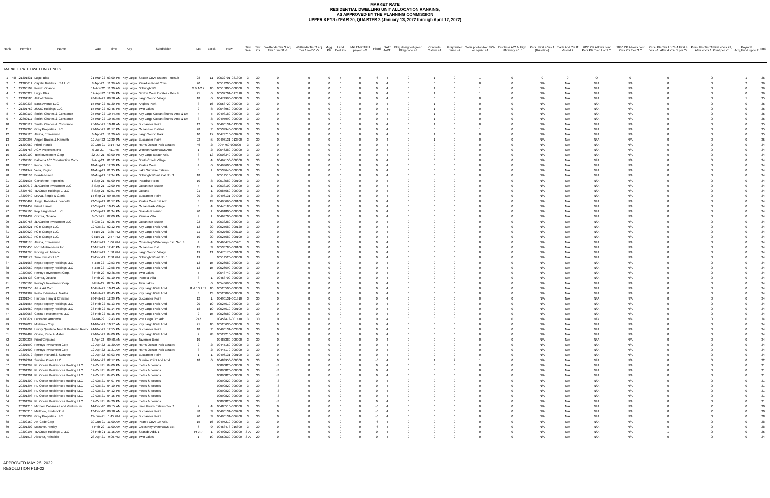MARKET RATE
RESIDENTIAL DWELLING UNIT ALLOCATION RANKING,
AS APPROVED BY THE PLANNING COMMISSION
UPPER KEYS -YEAR 30, QUARTER 3 (January 13, 2022 through April 12, 2022)
| Rank | | Permit # | Name | Date | Time | Key | Subdivision | Lot | Block | RE# | Tier Des. | Tier Pts | Wetlands Tier 3 adj Tier 1 w>50 -3 | Wetlands Tier 3 adj Tier 1 w<50 -5 | Agg Pts | Land Ded Pts | Mkt EMP/AFH project +6 | Flood | BAT/ AWT | Bldg designed green Bldg code +3 | Concrete Cistern +1 | Gray water reuse +2 | Solar photvoltaic 3KW or equiv. +1 | Ductless A/C & High efficiency +0.5 | Pers. First 4 Yrs 1 (Baseline) | Each Add Yrs If Vested 2 | 2030 CP Allows cont Pers Pts Tier 1 or 2 ** | 2030 CP Allows cont Pers Pts Tier 3 ** | Pers. Pts Tier I or 3-A First 4 Yrs +1, After 4 Yrs .5 per Yr | Pers. Pts Tier 3 First 4 Yrs +2, After 4 Yrs 1 Point per Yr | Paymnt Acq_Fund up to 2 | Total |
| --- | --- | --- | --- | --- | --- | --- | --- | --- | --- | --- | --- | --- | --- | --- | --- | --- | --- | --- | --- | --- | --- | --- | --- | --- | --- | --- | --- | --- | --- | --- | --- | --- |
| MARKET RATE DWELLING UNITS | | | | | | | | | | | | | | | | | | | | | | | | | | | | | | | | |
| 1 | *@ | 21301831 | Lugo, Blas | 21-Mar-22 | 03:00 PM | Key Largo | Sexton Cove Estates - Resub | 28 | 11 | 00532701-031300 | 3 | 30 | 0 | 0 | 0 | 5 | 0 | -6 | 4 | 0 | 1 | 0 | 1 | 0 | 0 | 0 | 0 | 0 | 0 | 0 | 1 | 36 |
| 2 | * | 21300611 | Capital Builders USA LLC | 8-Apr-22 | 11:39 AM | Key Largo | Paradise Point Cove | 20 | | 00514200-000000 | 3 | 30 | 0 | 0 | 0 | 0 | 0 | 0 | 4 | 0 | 0 | 0 | 0 | 0 | N/A | N/A | N/A | N/A | 0 | 0 | 2 | 36 |
| 3 | * | 22300109 | Perez, Orlando | 11-Apr-22 | 11:30 AM | Key Largo | Stillwright Pt | 6 & 1/2 7 | 10 | 00515800-000000 | 3 | 30 | 0 | 0 | 0 | 0 | 0 | 0 | 4 | 0 | 1 | 0 | 1 | 0 | N/A | N/A | N/A | N/A | 0 | 0 | 0 | 36 |
| 4 | * | 22300323 | Lugo, Blas | 12-Apr-22 | 12:36 PM | Key Largo | Sexton Cove Estates - Resub | 25 | 6 | 00532701-017810 | 3 | 30 | 0 | 0 | 0 | 0 | 0 | 0 | 4 | 0 | 1 | 0 | 1 | 0 | N/A | N/A | N/A | N/A | 0 | 0 | 0 | 36 |
| 5 | * | 21301586 | Abbott/Triana | 28-Feb-22 | 09:30 AM | Key Largo | Largo Sound Village | 18 | 6 | 00474990-000000 | 3 | 30 | 0 | 0 | 0 | 0 | 0 | 0 | 4 | 0 | 0 | 0 | 0 | 0 | N/A | N/A | N/A | N/A | 0 | 0 | 1 | 35 |
| 6 | * | 22300333 | Bass Avenue LLC | 15-Mar-22 | 01:20 PM | Key Largo | Anglers Park | 3 | 16 | 00553720-000000 | 3 | 30 | 0 | 0 | 0 | 0 | 0 | 0 | 4 | 0 | 1 | 0 | 0 | 0 | N/A | N/A | N/A | N/A | 0 | 0 | 0 | 35 |
| 7 | * | 21301752 | JSMG Holdings LLC | 15-Mar-22 | 02:45 PM | Key Largo | Twin Lakes | 2 | 8 | 00548950-000000 | 3 | 30 | 0 | 0 | 0 | 0 | 0 | 0 | 4 | 0 | 1 | 0 | 0 | 0 | N/A | N/A | N/A | N/A | 0 | 0 | 0 | 35 |
| 8 | * | 22300110 | Smith, Charles & Constance | 25-Mar-22 | 10:44 AM | Key Largo | Key Largo Ocean Shores Amd & Ext | 4 | 4 | 00498180-000000 | 3 | 30 | 0 | 0 | 0 | 0 | 0 | 0 | 4 | 0 | 1 | 0 | 0 | 0 | N/A | N/A | N/A | N/A | 0 | 0 | 0 | 35 |
| 9 | * | 22300111 | Smith, Charles & Constance | 25-Mar-22 | 10:46 AM | Key Largo | Key Largo Ocean Shores Amd & Ext | 8 | 3 | 00497990-000000 | 3 | 30 | 0 | 0 | 0 | 0 | 0 | 0 | 4 | 0 | 1 | 0 | 0 | 0 | N/A | N/A | N/A | N/A | 0 | 0 | 0 | 35 |
| 10 | | 22300112 | Smith, Charles & Constance | 25-Mar-22 | 10:48 AM | Key Largo | Buccaneer Point | 12 | 5 | 00496131-013000 | 3 | 30 | 0 | 0 | 0 | 0 | 0 | 0 | 4 | 0 | 1 | 0 | 0 | 0 | N/A | N/A | N/A | N/A | 0 | 0 | 0 | 35 |
| 11 | | 21302360 | Grey Properties LLC | 29-Mar-22 | 01:17 PM | Key Largo | Ocean Isle Estates | 28 | 7 | 00539940-000000 | 3 | 30 | 0 | 0 | 0 | 0 | 0 | 0 | 4 | 0 | 0 | 0 | 1 | 0 | N/A | N/A | N/A | N/A | 0 | 0 | 0 | 35 |
| 12 | | 21302126 | Alsina, Emmanuel | 6-Apr-22 | 11:20 AM | Key Largo | Largo Sound Park | 10 | 17 | 00473710-000200 | 3 | 30 | 0 | 0 | 0 | 0 | 0 | 0 | 4 | 0 | 1 | 0 | 0 | 0 | N/A | N/A | N/A | N/A | 0 | 0 | 0 | 35 |
| 13 | | 22300296 | Angel, Brooks & Kenneth | 12-Apr-22 | 12:30 PM | Key Largo | Buccaneer Point | 22 | 5 | 00496131-013800 | 3 | 30 | 0 | 0 | 0 | 0 | 0 | 0 | 4 | 0 | 1 | 0 | 0 | 0 | N/A | N/A | N/A | N/A | 0 | 0 | 0 | 35 |
| 14 | | 21300969 | Fried, Harold | 30-Jun-21 | 3:14 PM | Key Largo | Harris Ocean Park Estates | 46 | 2 | 0044760-000000 | 3 | 30 | 0 | 0 | 0 | 0 | 0 | 0 | 4 | 0 | 0 | 0 | 0 | 0 | N/A | N/A | N/A | N/A | 0 | 0 | 0 | 34 |
| 15 | | 20301758 | ACV Properties Inc | 6-Jul-21 | 7:11 AM | Key Largo | Winston Waterways Amd | 1 | 2 | 00546380-000000 | 3 | 30 | 0 | 0 | 0 | 0 | 0 | 0 | 4 | 0 | 0 | 0 | 0 | 0 | N/A | N/A | N/A | N/A | 0 | 0 | 0 | 34 |
| 16 | | 21300109 | Yoel Investment Corp | 22-Jul-21 | 03:00 PM | Key Largo | Key Largo Beach Add. | 3 | 13 | 00503340-000000 | 3 | 30 | 0 | 0 | 0 | 0 | 0 | 0 | 4 | 0 | 0 | 0 | 0 | 0 | N/A | N/A | N/A | N/A | 0 | 0 | 0 | 34 |
| 17 | | 17304505 | Bahama 167 Construction Corp | 9-Aug-21 | 01:52 PM | Key Largo | South Creek Village | 8 | 4 | 00467150-000000 | 3 | 30 | 0 | 0 | 0 | 0 | 0 | 0 | 4 | 0 | 0 | 0 | 0 | 0 | N/A | N/A | N/A | N/A | 0 | 0 | 0 | 34 |
| 18 | | 20301515 | Kocol, John | 18-Aug-21 | 12:30 PM | Key Largo | Pirates Cove | 4 | 6 | 00493600-000100 | 3 | 30 | 0 | 0 | 0 | 0 | 0 | 0 | 4 | 0 | 0 | 0 | 0 | 0 | N/A | N/A | N/A | N/A | 0 | 0 | 0 | 34 |
| 19 | | 19301947 | Vera, Regino | 18-Aug-21 | 01:35 PM | Key Largo | Lake Surprise Estates | 5 | 1 | 00533640-000000 | 3 | 30 | 0 | 0 | 0 | 0 | 0 | 0 | 4 | 0 | 0 | 0 | 0 | 0 | N/A | N/A | N/A | N/A | 0 | 0 | 0 | 34 |
| 20 | | 20301168 | Boada/Nunez | 30-Aug-21 | 12:34 PM | Key Largo | Stillwright Point Plat No. 1 | 18 | | 00514510-000000 | 3 | 30 | 0 | 0 | 0 | 0 | 0 | 0 | 4 | 0 | 0 | 0 | 0 | 0 | N/A | N/A | N/A | N/A | 0 | 0 | 0 | 34 |
| 21 | | 20301537 | Conchrete Properties | 1-Sep-21 | 01:00 PM | Key Largo | Paradise Point | 10 | 3 | 00513580-000100 | 3 | 30 | 0 | 0 | 0 | 0 | 0 | 0 | 4 | 0 | 0 | 0 | 0 | 0 | N/A | N/A | N/A | N/A | 0 | 0 | 0 | 34 |
| 22 | | 21300672 | 3L Garden Investment LLC | 3-Sep-21 | 12:00 PM | Key Largo | Ocean Isle Estate | 4 | 1 | 00538100-000000 | 3 | 30 | 0 | 0 | 0 | 0 | 0 | 0 | 4 | 0 | 0 | 0 | 0 | 0 | N/A | N/A | N/A | N/A | 0 | 0 | 0 | 34 |
| 23 | | 16305782 | TDGroup Holdings 1 LLC | 8-Sep-21 | 02:51 PM | Key Largo | Oceana | 21 | 1 | 00085660-000000 | 3 | 30 | 0 | 0 | 0 | 0 | 0 | 0 | 4 | 0 | 0 | 0 | 0 | 0 | N/A | N/A | N/A | N/A | 0 | 0 | 0 | 34 |
| 24 | | 18302649 | Leyva, Sergio & Gloria | 14-Sep-21 | 09:40 AM | Key Largo | Buccaneer Point | 20 | 2 | 00496131-004000 | 3 | 30 | 0 | 0 | 0 | 0 | 0 | 0 | 4 | 0 | 0 | 0 | 0 | 0 | N/A | N/A | N/A | N/A | 0 | 0 | 0 | 34 |
| 25 | | 21300464 | Jorge, Roberto & Jeanette | 22-Sep-21 | 01:57 PM | Key Largo | Pirates Cove 1st Add. | 8 | 19 | 00495660-000100 | 3 | 30 | 0 | 0 | 0 | 0 | 0 | 0 | 4 | 0 | 0 | 0 | 0 | 0 | N/A | N/A | N/A | N/A | 0 | 0 | 0 | 34 |
| 26 | | 21301459 | Fried, Harold | 27-Sep-21 | 10:45 AM | Key Largo | Ocean Park Village | 8 | 4 | 00446180-000000 | 3 | 30 | 0 | 0 | 0 | 0 | 0 | 0 | 4 | 0 | 0 | 0 | 0 | 0 | N/A | N/A | N/A | N/A | 0 | 0 | 0 | 34 |
| 27 | | 20302106 | Key Largo Reef LLC | 27-Sep-21 | 01:34 PM | Key Largo | Seaside Re-subd. | 20 | 1 | 00491800-000000 | 3 | 30 | 0 | 0 | 0 | 0 | 0 | 0 | 4 | 0 | 0 | 0 | 0 | 0 | N/A | N/A | N/A | N/A | 0 | 0 | 0 | 34 |
| 28 | | 21301434 | Correa, Octavio | 6-Oct-21 | 02:00 PM | Key Largo | Pamela Villa | 9 | 1 | 00463700-000300 | 3 | 30 | 0 | 0 | 0 | 0 | 0 | 0 | 4 | 0 | 0 | 0 | 0 | 0 | N/A | N/A | N/A | N/A | 0 | 0 | 0 | 34 |
| 29 | | 21300766 | 3L Garden Investment LLC | 8-Oct-21 | 02:35 PM | Key Largo | Ocean Isle Estate | 22 | 1 | 00538280-000000 | 3 | 30 | 0 | 0 | 0 | 0 | 0 | 0 | 4 | 0 | 0 | 0 | 0 | 0 | N/A | N/A | N/A | N/A | 0 | 0 | 0 | 34 |
| 30 | | 21300921 | FGR Orange LLC | 12-Oct-21 | 02:12 PM | Key Largo | Key Largo Park Amd. | 12 | 20 | 00527680-000120 | 3 | 30 | 0 | 0 | 0 | 0 | 0 | 0 | 4 | 0 | 0 | 0 | 0 | 0 | N/A | N/A | N/A | N/A | 0 | 0 | 0 | 34 |
| 31 | | 21300920 | FGR Orange LLC | 4-Nov-21 | 3:35 PM | Key Largo | Key Largo Park Amd | 11 | 20 | 00527680-000110 | 3 | 30 | 0 | 0 | 0 | 0 | 0 | 0 | 4 | 0 | 0 | 0 | 0 | 0 | N/A | N/A | N/A | N/A | 0 | 0 | 0 | 34 |
| 32 | | 21300919 | FGR Orange LLC | 9-Nov-21 | 2:47 PM | Key Largo | Key Largo Park Amd | 10 | 20 | 00527680-000100 | 3 | 30 | 0 | 0 | 0 | 0 | 0 | 0 | 4 | 0 | 0 | 0 | 0 | 0 | N/A | N/A | N/A | N/A | 0 | 0 | 0 | 34 |
| 33 | | 21301135 | Alsina, Emmanuel | 15-Nov-21 | 1:06 PM | Key Largo | Cross Key Waterways Est. Sec. 3 | 4 | 4 | 00468473-005201 | 3 | 30 | 0 | 0 | 0 | 0 | 0 | 0 | 4 | 0 | 0 | 0 | 0 | 0 | N/A | N/A | N/A | N/A | 0 | 0 | 0 | 34 |
| 34 | | 21300450 | NVJ Multiservices Inc | 17-Nov-21 | 12:47 PM | Key Largo | Ocean Isle Est. | 15 | 3 | 00538780-000100 | 3 | 30 | 0 | 0 | 0 | 0 | 0 | 0 | 4 | 0 | 0 | 0 | 0 | 0 | N/A | N/A | N/A | N/A | 0 | 0 | 0 | 34 |
| 35 | | 21301795 | Rodriguez, Miriam | 19-Nov-21 | 1:50 PM | Key Largo | Largo Sound Village | 19 | 11 | 00476170-000100 | 3 | 30 | 0 | 0 | 0 | 0 | 0 | 0 | 4 | 0 | 0 | 0 | 0 | 0 | N/A | N/A | N/A | N/A | 0 | 0 | 0 | 34 |
| 36 | | 21301173 | True Investor LLC | 15-Dec-21 | 2:50 PM | Key Largo | Stillwright Point No. 1 | 19 | | 00514520-000000 | 3 | 30 | 0 | 0 | 0 | 0 | 0 | 0 | 4 | 0 | 0 | 0 | 0 | 0 | N/A | N/A | N/A | N/A | 0 | 0 | 0 | 34 |
| 37 | | 21301968 | Keys Property Holdings LLC | 5-Jan-22 | 12:53 PM | Key Largo | Key Largo Park Amd | 12 | 15 | 00526680-000000 | 3 | 30 | 0 | 0 | 0 | 0 | 0 | 0 | 4 | 0 | 0 | 0 | 0 | 0 | N/A | N/A | N/A | N/A | 0 | 0 | 0 | 34 |
| 38 | | 21302069 | Keys Property Holdings LLC | 5-Jan-22 | 12:58 PM | Key Largo | Key Largo Park Amd | 13 | 15 | 00526690-000000 | 3 | 30 | 0 | 0 | 0 | 0 | 0 | 0 | 4 | 0 | 0 | 0 | 0 | 0 | N/A | N/A | N/A | N/A | 0 | 0 | 0 | 34 |
| 39 | | 19300509 | Penny's Investment Corp. | 3-Feb-22 | 02:35 AM | Key Largo | Twin Lakes | 7 | | 00548740-000000 | 3 | 30 | 0 | 0 | 0 | 0 | 0 | 0 | 4 | 0 | 0 | 0 | 0 | 0 | N/A | N/A | N/A | N/A | 0 | 0 | 0 | 34 |
| 40 | | 21301433 | Correa, Octavio | 3-Feb-22 | 01:10 PM | Key Largo | Pamela Villa | 8 | 1 | 00463700-000200 | 3 | 30 | 0 | 0 | 0 | 0 | 0 | 0 | 4 | 0 | 0 | 0 | 0 | 0 | N/A | N/A | N/A | N/A | 0 | 0 | 0 | 34 |
| 41 | | 19300508 | Penny's Investment Corp. | 3-Feb-22 | 02:34 PM | Key Largo | Twin Lakes | 6 | 6 | 00548690-000000 | 3 | 30 | 0 | 0 | 0 | 0 | 0 | 0 | 4 | 0 | 0 | 0 | 0 | 0 | N/A | N/A | N/A | N/A | 0 | 0 | 0 | 34 |
| 42 | | 21301750 | Art & Art Corp | 10-Feb-22 | 10:43 AM | Key Largo | Key Largo Park Amd | 8 & 1/2 Lt 9 | 10 | 00525500-000000 | 3 | 30 | 0 | 0 | 0 | 0 | 0 | 0 | 4 | 0 | 0 | 0 | 0 | 0 | N/A | N/A | N/A | N/A | 0 | 0 | 0 | 34 |
| 43 | | 21301982 | Pozo, Eduardo & Martha | 14-Feb-22 | 03:45 PM | Key Largo | Key Largo Park Amd | 8 | 13 | 00526060-000000 | 3 | 30 | 0 | 0 | 0 | 0 | 0 | 0 | 4 | 0 | 0 | 0 | 0 | 0 | N/A | N/A | N/A | N/A | 0 | 0 | 0 | 34 |
| 44 | | 21301245 | Haroun, Hany & Christine | 28-Feb-22 | 12:39 PM | Key Largo | Buccaneer Point | 12 | 1 | 00496131-001310 | 3 | 30 | 0 | 0 | 0 | 0 | 0 | 0 | 4 | 0 | 0 | 0 | 0 | 0 | N/A | N/A | N/A | N/A | 0 | 0 | 0 | 34 |
| 45 | | 21301564 | Keys Property Holdings LLC | 28-Feb-22 | 01:13 PM | Key Largo | Key Largo Park Amd | 20 | 10 | 00525610-000200 | 3 | 30 | 0 | 0 | 0 | 0 | 0 | 0 | 4 | 0 | 0 | 0 | 0 | 0 | N/A | N/A | N/A | N/A | 0 | 0 | 0 | 34 |
| 46 | | 21301660 | Keys Property Holdings LLC | 28-Feb-22 | 01:14 PM | Key Largo | Key Largo Park Amd | 18 | 10 | 00525610-000100 | 3 | 30 | 0 | 0 | 0 | 0 | 0 | 0 | 4 | 0 | 0 | 0 | 0 | 0 | N/A | N/A | N/A | N/A | 0 | 0 | 0 | 34 |
| 47 | | 21302068 | Costa II Investments LLC | 28-Feb-22 | 01:15 PM | Key Largo | Key Largo Park Amd | 2 | 15 | 00526580-000000 | 3 | 30 | 0 | 0 | 0 | 0 | 0 | 0 | 4 | 0 | 0 | 0 | 0 | 0 | N/A | N/A | N/A | N/A | 0 | 0 | 0 | 34 |
| 48 | | 21300827 | Labrador, Armondo | 3-Mar-22 | 12:43 PM | Key Largo | Port Largo 3rd Add | 272 | | 00453473-001410 | 3 | 30 | 0 | 0 | 0 | 0 | 0 | 0 | 4 | 0 | 0 | 0 | 0 | 0 | N/A | N/A | N/A | N/A | 0 | 0 | 0 | 34 |
| 49 | | 21302029 | Moleiro's Corp | 14-Mar-22 | 10:27 AM | Key Largo | Key Largo Park Amd | 21 | 10 | 00525630-000000 | 3 | 30 | 0 | 0 | 0 | 0 | 0 | 0 | 4 | 0 | 0 | 0 | 0 | 0 | N/A | N/A | N/A | N/A | 0 | 0 | 0 | 34 |
| 50 | | 21301604 | Henry Quintana Amd & Restated Revoc | 24-Mar-22 | 12:55 PM | Key Largo | Buccaneer Point | 18 | 2 | 00496131-003800 | 3 | 30 | 0 | 0 | 0 | 0 | 0 | 0 | 4 | 0 | 0 | 0 | 0 | 0 | N/A | N/A | N/A | N/A | 0 | 0 | 0 | 34 |
| 51 | | 21302489 | Onate, Rene & Mabel | 29-Mar-22 | 04:00 PM | Key Largo | Key Largo Park Amd | 2 | 28 | 00529210-000100 | 3 | 30 | 0 | 0 | 0 | 0 | 0 | 0 | 4 | 0 | 0 | 0 | 0 | 0 | N/A | N/A | N/A | N/A | 0 | 0 | 0 | 34 |
| 52 | | 22300236 | Fried/Ginjauma | 6-Apr-22 | 09:58 AM | Key Largo | Tavernier Bend | 19 | | 00487380-000000 | 3 | 30 | 0 | 0 | 0 | 0 | 0 | 0 | 4 | 0 | 0 | 0 | 0 | 0 | N/A | N/A | N/A | N/A | 0 | 0 | 0 | 34 |
| 53 | | 20301599 | Pennys Investment Corp | 12-Apr-22 | 11:30 AM | Key Largo | Harris Ocean Park Estates | 2 | 2 | 00447160-000000 | 3 | 30 | 0 | 0 | 0 | 0 | 0 | 0 | 4 | 0 | 0 | 0 | 0 | 0 | N/A | N/A | N/A | N/A | 0 | 0 | 0 | 34 |
| 54 | | 20301600 | Pennys Investment Corp | 12-Apr-22 | 11:31 AM | Key Largo | Harris Ocean Park Estates | 3 | 2 | 00447170-000000 | 3 | 30 | 0 | 0 | 0 | 0 | 0 | 0 | 4 | 0 | 0 | 0 | 0 | 0 | N/A | N/A | N/A | N/A | 0 | 0 | 0 | 34 |
| 55 | | 18302572 | Speer, Richard & Suzanne | 12-Apr-22 | 03:03 PM | Key Largo | Buccaneer Point | 1 | 1 | 00496131-000100 | 3 | 30 | 0 | 0 | 0 | 0 | 0 | 0 | 4 | 0 | 0 | 0 | 0 | 0 | N/A | N/A | N/A | N/A | 0 | 0 | 0 | 34 |
| 56 | | 21302361 | Sunrise Pointe LLC | 28-Mar-22 | 02:17 PM | Key Largo | Sunrise Point Add Amd | 18 | 6 | 00483950-000000 | 3 | 30 | 0 | 0 | 0 | 0 | 0 | -6 | 4 | 0 | 1 | 2 | 1 | 0 | N/A | N/A | N/A | N/A | 0 | 0 | 0 | 32 |
| 57 | | 20301299 | PL Ocean Residences Holding LLC | 12-Oct-21 | 04:00 PM | Key Largo | metes & bounds | | | 00090820-000000 | 3 | 30 | -3 | 0 | 0 | 0 | 0 | 0 | 4 | 0 | 0 | 0 | 0 | 0 | N/A | N/A | N/A | N/A | 0 | 0 | 0 | 31 |
| 58 | | 20301303 | PL Ocean Residences Holding LLC | 12-Oct-21 | 04:02 PM | Key Largo | metes & bounds | | | 00090820-000000 | 3 | 30 | -3 | 0 | 0 | 0 | 0 | 0 | 4 | 0 | 0 | 0 | 0 | 0 | N/A | N/A | N/A | N/A | 0 | 0 | 0 | 31 |
| 59 | | 20301301 | PL Ocean Residences Holding LLC | 12-Oct-21 | 04:05 PM | Key Largo | metes & bounds | | | 00090820-000000 | 3 | 30 | -3 | 0 | 0 | 0 | 0 | 0 | 4 | 0 | 0 | 0 | 0 | 0 | N/A | N/A | N/A | N/A | 0 | 0 | 0 | 31 |
| 60 | | 20301300 | PL Ocean Residences Holding LLC | 12-Oct-21 | 04:07 PM | Key Largo | metes & bounds | | | 00090820-000000 | 3 | 30 | -3 | 0 | 0 | 0 | 0 | 0 | 4 | 0 | 0 | 0 | 0 | 0 | N/A | N/A | N/A | N/A | 0 | 0 | 0 | 31 |
| 61 | | 20301295 | PL Ocean Residences Holding LLC | 12-Oct-21 | 04:10 PM | Key Largo | metes & bounds | | | 00090820-000000 | 3 | 30 | -3 | 0 | 0 | 0 | 0 | 0 | 4 | 0 | 0 | 0 | 0 | 0 | N/A | N/A | N/A | N/A | 0 | 0 | 0 | 31 |
| 62 | | 20301298 | PL Ocean Residences Holding LLC | 12-Oct-21 | 04:12 PM | Key Largo | metes & bounds | | | 00090820-000000 | 3 | 30 | -3 | 0 | 0 | 0 | 0 | 0 | 4 | 0 | 0 | 0 | 0 | 0 | N/A | N/A | N/A | N/A | 0 | 0 | 0 | 31 |
| 63 | | 20301293 | PL Ocean Residences Holding LLC | 12-Oct-21 | 04:15 PM | Key Largo | metes & bounds | | | 00090820-000000 | 3 | 30 | -3 | 0 | 0 | 0 | 0 | 0 | 4 | 0 | 0 | 0 | 0 | 0 | N/A | N/A | N/A | N/A | 0 | 0 | 0 | 31 |
| 64 | | 20301297 | PL Ocean Residences Holding LLC | 12-Oct-21 | 04:20 PM | Key Largo | metes & bounds | | | 00090820-000000 | 3 | 30 | -3 | 0 | 0 | 0 | 0 | 0 | 4 | 0 | 0 | 0 | 0 | 0 | N/A | N/A | N/A | N/A | 0 | 0 | 0 | 31 |
| 65 | | 20301216 | Michael Cabanas Land Venture Inc | 14-Dec-20 | 09:55 AM | Key Largo | Lime Grove Estates Sec 1 | 2 | 4 | 00485510-000000 | 3 | 30 | 0 | 0 | 0 | 0 | 0 | -6 | 4 | 0 | 0 | 0 | 0 | 0 | N/A | N/A | N/A | N/A | 0 | 2 | 0 | 30 |
| 66 | | 20300310 | Matthew, Frederick N | 17-Dec-20 | 09:20 AM | Key Largo | Buccaneer Point | 48 | 3 | 00496131-009200 | 3 | 30 | 0 | 0 | 0 | 0 | 0 | -6 | 4 | 0 | 0 | 0 | 0 | 0 | N/A | N/A | N/A | N/A | 0 | 2 | 0 | 30 |
| 67 | | 20300833 | Grey Properties LLC | 29-Jun-21 | 1:45 PM | Key Largo | Buccaneer Point | 20 | 3 | 00496131-006400 | 3 | 30 | 0 | 0 | 0 | 0 | 0 | -6 | 4 | 0 | 0 | 0 | 0 | 0 | N/A | N/A | N/A | N/A | 0 | 0 | 0 | 28 |
| 68 | | 19302159 | Art Code Corp | 30-Jun-21 | 11:00 AM | Key Largo | Pirates Cove 1st Add. | 15 | 16 | 00495210-000000 | 3 | 30 | 0 | 0 | 0 | 0 | 0 | -6 | 4 | 0 | 0 | 0 | 0 | 0 | N/A | N/A | N/A | N/A | 0 | 0 | 0 | 28 |
| 69 | | 20301202 | Marante, Freddy | 7-Feb-22 | 11:00 AM | Key Largo | Cross Key Waterways Est | 6 | 9 | 00468473-016800 | 3 | 30 | 0 | 0 | 0 | 0 | 0 | -6 | 4 | 0 | 0 | 0 | 0 | 0 | N/A | N/A | N/A | N/A | 0 | 0 | 0 | 28 |
| 70 | | 19300197 | TDGroup Holdings 1 LLC | 26-Feb-21 | 11:15 AM | Key Largo | Seaside Add. 1 | Pt Lt 7 | 1 | 00492520-000000 | 3-A | 20 | 0 | 0 | 0 | 0 | 0 | 0 | 4 | 0 | 0 | 0 | 0 | 0 | N/A | N/A | N/A | N/A | 1 | 0 | 0 | 25 |
| 71 | | 18301518 | Alvarez, Reinaldo | 28-Apr-21 | 9:00 AM | Key Largo | Twin Lakes | 1 | 19 | 00550530-000000 | 3-A | 20 | 0 | 0 | 0 | 0 | 0 | 0 | 4 | 0 | 0 | 0 | 0 | 0 | N/A | N/A | N/A | N/A | 0 | 0 | 0 | 24 |
APPROVED MAY 25, 2022
RESOLUTION P18-22